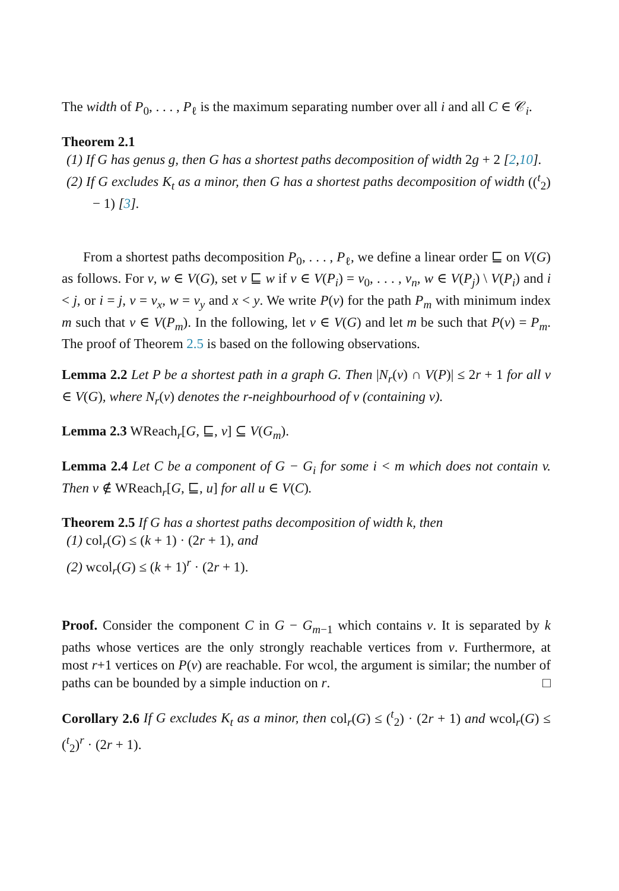The width of P<sub>0</sub>, . . . , P<sub>ℓ</sub> is the maximum separating number over all i and all C ∈ 𝒞<sub>i</sub>.
Theorem 2.1
(1) If G has genus g, then G has a shortest paths decomposition of width 2g + 2 [2,10].
(2) If G excludes K<sub>t</sub> as a minor, then G has a shortest paths decomposition of width ((<sup>t</sup><sub>2</sub>) − 1) [3].
From a shortest paths decomposition P<sub>0</sub>, . . . , P<sub>ℓ</sub>, we define a linear order ⊑ on V(G) as follows. For v, w ∈ V(G), set v ⊑ w if v ∈ V(P<sub>i</sub>) = v<sub>0</sub>, . . . , v<sub>n</sub>, w ∈ V(P<sub>j</sub>) \ V(P<sub>i</sub>) and i < j, or i = j, v = v<sub>x</sub>, w = v<sub>y</sub> and x < y. We write P(v) for the path P<sub>m</sub> with minimum index m such that v ∈ V(P<sub>m</sub>). In the following, let v ∈ V(G) and let m be such that P(v) = P<sub>m</sub>. The proof of Theorem 2.5 is based on the following observations.
Lemma 2.2 Let P be a shortest path in a graph G. Then |N<sub>r</sub>(v) ∩ V(P)| ≤ 2r + 1 for all v ∈ V(G), where N<sub>r</sub>(v) denotes the r-neighbourhood of v (containing v).
Lemma 2.3 WReach<sub>r</sub>[G, ⊑, v] ⊆ V(G<sub>m</sub>).
Lemma 2.4 Let C be a component of G − G<sub>i</sub> for some i < m which does not contain v. Then v ∉ WReach<sub>r</sub>[G, ⊑, u] for all u ∈ V(C).
Theorem 2.5 If G has a shortest paths decomposition of width k, then
(1) col<sub>r</sub>(G) ≤ (k + 1) · (2r + 1), and
(2) wcol<sub>r</sub>(G) ≤ (k + 1)<sup>r</sup> · (2r + 1).
Proof. Consider the component C in G − G<sub>m−1</sub> which contains v. It is separated by k paths whose vertices are the only strongly reachable vertices from v. Furthermore, at most r+1 vertices on P(v) are reachable. For wcol, the argument is similar; the number of paths can be bounded by a simple induction on r. □
Corollary 2.6 If G excludes K<sub>t</sub> as a minor, then col<sub>r</sub>(G) ≤ (<sup>t</sup><sub>2</sub>) · (2r + 1) and wcol<sub>r</sub>(G) ≤ (<sup>t</sup><sub>2</sub>)<sup>r</sup> · (2r + 1).